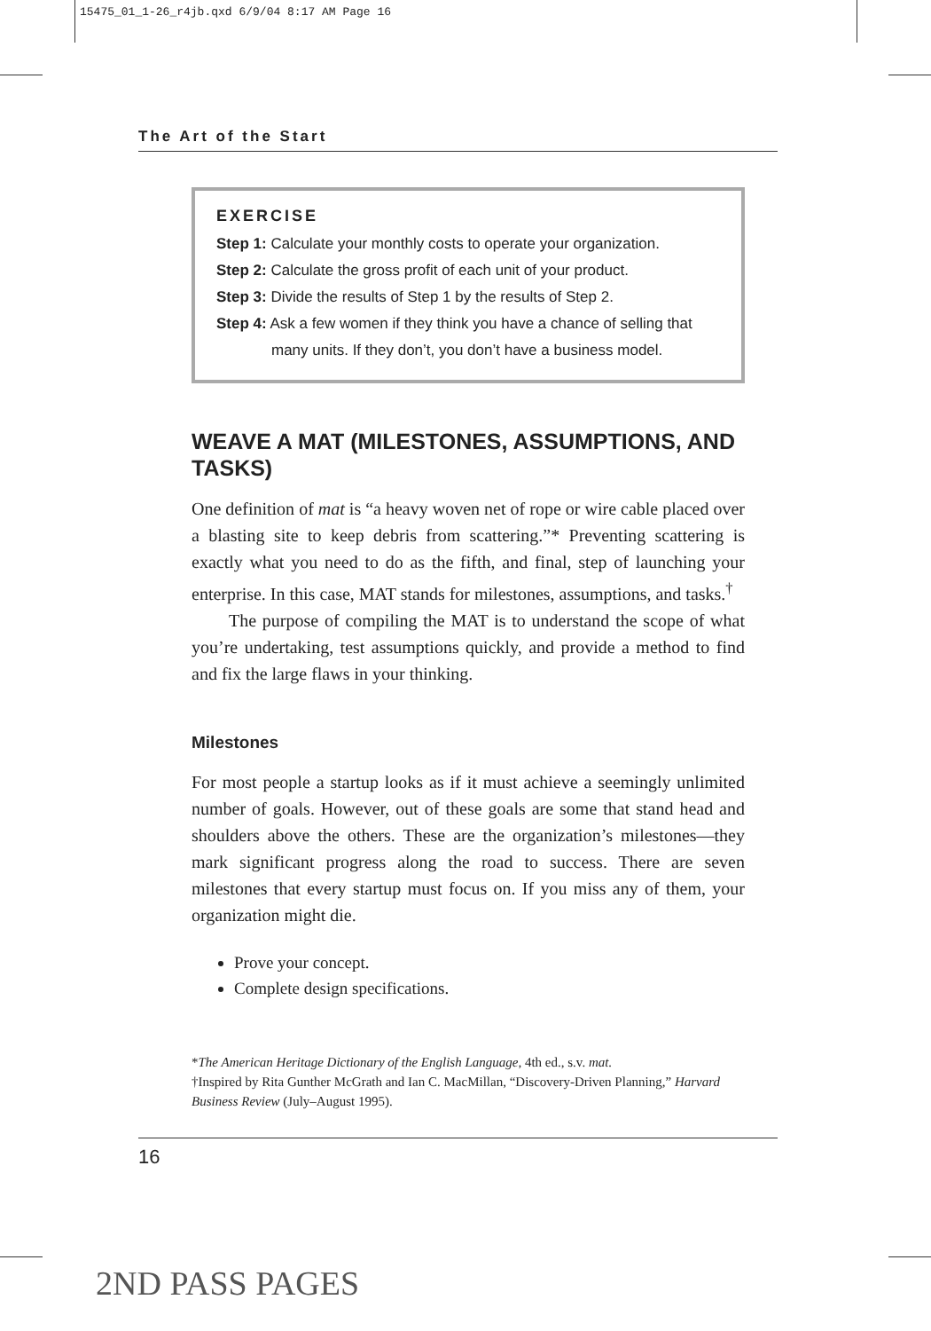15475_01_1-26_r4jb.qxd 6/9/04 8:17 AM Page 16
The Art of the Start
EXERCISE
Step 1: Calculate your monthly costs to operate your organization.
Step 2: Calculate the gross profit of each unit of your product.
Step 3: Divide the results of Step 1 by the results of Step 2.
Step 4: Ask a few women if they think you have a chance of selling that many units. If they don’t, you don’t have a business model.
WEAVE A MAT (MILESTONES, ASSUMPTIONS, AND TASKS)
One definition of mat is “a heavy woven net of rope or wire cable placed over a blasting site to keep debris from scattering.”* Preventing scattering is exactly what you need to do as the fifth, and final, step of launching your enterprise. In this case, MAT stands for milestones, assumptions, and tasks.<sup>†</sup>
The purpose of compiling the MAT is to understand the scope of what you’re undertaking, test assumptions quickly, and provide a method to find and fix the large flaws in your thinking.
Milestones
For most people a startup looks as if it must achieve a seemingly unlimited number of goals. However, out of these goals are some that stand head and shoulders above the others. These are the organization’s milestones—they mark significant progress along the road to success. There are seven milestones that every startup must focus on. If you miss any of them, your organization might die.
Prove your concept.
Complete design specifications.
*The American Heritage Dictionary of the English Language, 4th ed., s.v. mat.
†Inspired by Rita Gunther McGrath and Ian C. MacMillan, “Discovery-Driven Planning,” Harvard Business Review (July–August 1995).
16
2ND PASS PAGES